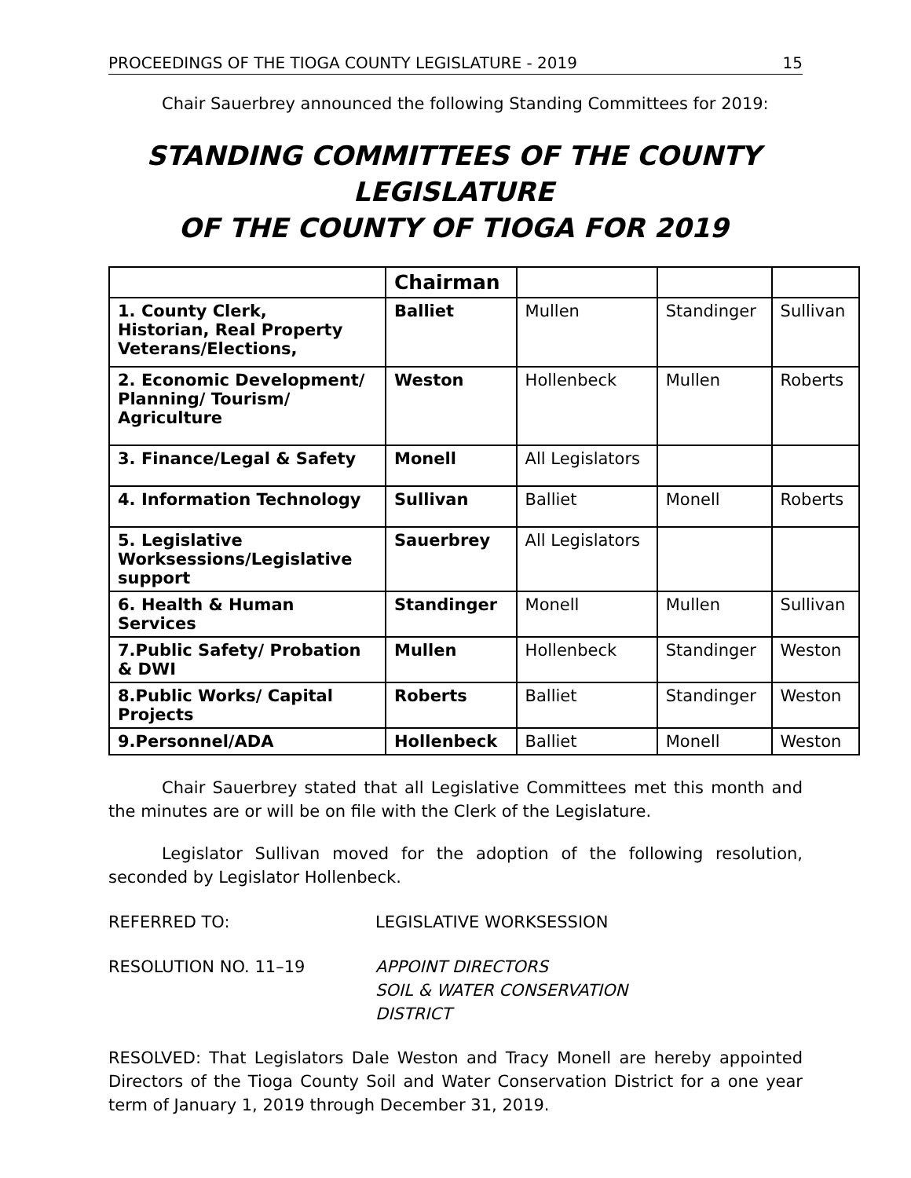PROCEEDINGS OF THE TIOGA COUNTY LEGISLATURE - 2019 15
Chair Sauerbrey announced the following Standing Committees for 2019:
STANDING COMMITTEES OF THE COUNTY LEGISLATURE
OF THE COUNTY OF TIOGA FOR 2019
| | Chairman | | | |
| 1. County Clerk, Historian, Real Property Veterans/Elections, | Balliet | Mullen | Standinger | Sullivan |
| 2. Economic Development/ Planning/ Tourism/ Agriculture | Weston | Hollenbeck | Mullen | Roberts |
| 3. Finance/Legal & Safety | Monell | All Legislators | | |
| 4. Information Technology | Sullivan | Balliet | Monell | Roberts |
| 5. Legislative Worksessions/Legislative support | Sauerbrey | All Legislators | | |
| 6. Health & Human Services | Standinger | Monell | Mullen | Sullivan |
| 7.Public Safety/ Probation & DWI | Mullen | Hollenbeck | Standinger | Weston |
| 8.Public Works/ Capital Projects | Roberts | Balliet | Standinger | Weston |
| 9.Personnel/ADA | Hollenbeck | Balliet | Monell | Weston |
Chair Sauerbrey stated that all Legislative Committees met this month and the minutes are or will be on file with the Clerk of the Legislature.
Legislator Sullivan moved for the adoption of the following resolution, seconded by Legislator Hollenbeck.
REFERRED TO: LEGISLATIVE WORKSESSION
RESOLUTION NO. 11–19 APPOINT DIRECTORS
SOIL & WATER CONSERVATION
DISTRICT
RESOLVED: That Legislators Dale Weston and Tracy Monell are hereby appointed Directors of the Tioga County Soil and Water Conservation District for a one year term of January 1, 2019 through December 31, 2019.